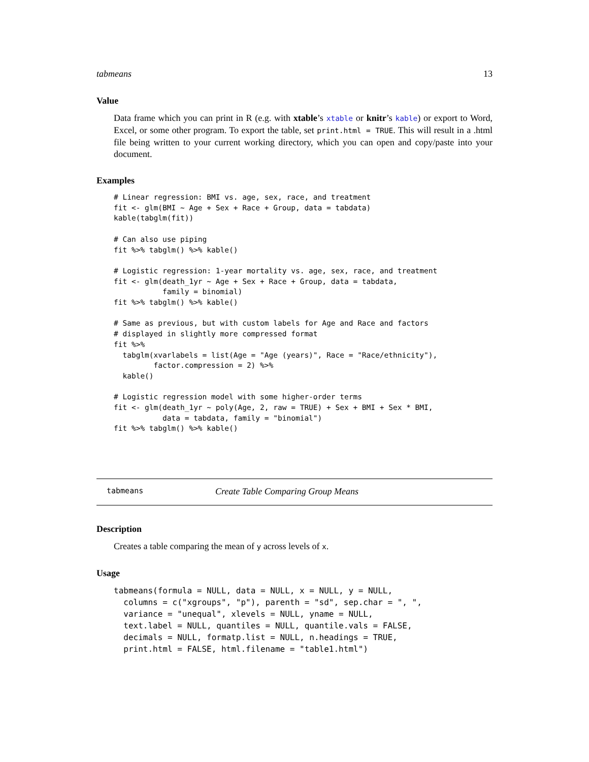tabmeans 13
Value
Data frame which you can print in R (e.g. with xtable’s xtable or knitr’s kable) or export to Word, Excel, or some other program. To export the table, set print.html = TRUE. This will result in a .html file being written to your current working directory, which you can open and copy/paste into your document.
Examples
# Linear regression: BMI vs. age, sex, race, and treatment
fit <- glm(BMI ~ Age + Sex + Race + Group, data = tabdata)
kable(tabglm(fit))

# Can also use piping
fit %>% tabglm() %>% kable()

# Logistic regression: 1-year mortality vs. age, sex, race, and treatment
fit <- glm(death_1yr ~ Age + Sex + Race + Group, data = tabdata,
           family = binomial)
fit %>% tabglm() %>% kable()

# Same as previous, but with custom labels for Age and Race and factors
# displayed in slightly more compressed format
fit %>%
  tabglm(xvarlabels = list(Age = "Age (years)", Race = "Race/ethnicity"),
         factor.compression = 2) %>%
  kable()

# Logistic regression model with some higher-order terms
fit <- glm(death_1yr ~ poly(Age, 2, raw = TRUE) + Sex + BMI + Sex * BMI,
           data = tabdata, family = "binomial")
fit %>% tabglm() %>% kable()
tabmeans Create Table Comparing Group Means
Description
Creates a table comparing the mean of y across levels of x.
Usage
tabmeans(formula = NULL, data = NULL, x = NULL, y = NULL,
  columns = c("xgroups", "p"), parenth = "sd", sep.char = ", ",
  variance = "unequal", xlevels = NULL, yname = NULL,
  text.label = NULL, quantiles = NULL, quantile.vals = FALSE,
  decimals = NULL, formatp.list = NULL, n.headings = TRUE,
  print.html = FALSE, html.filename = "table1.html")